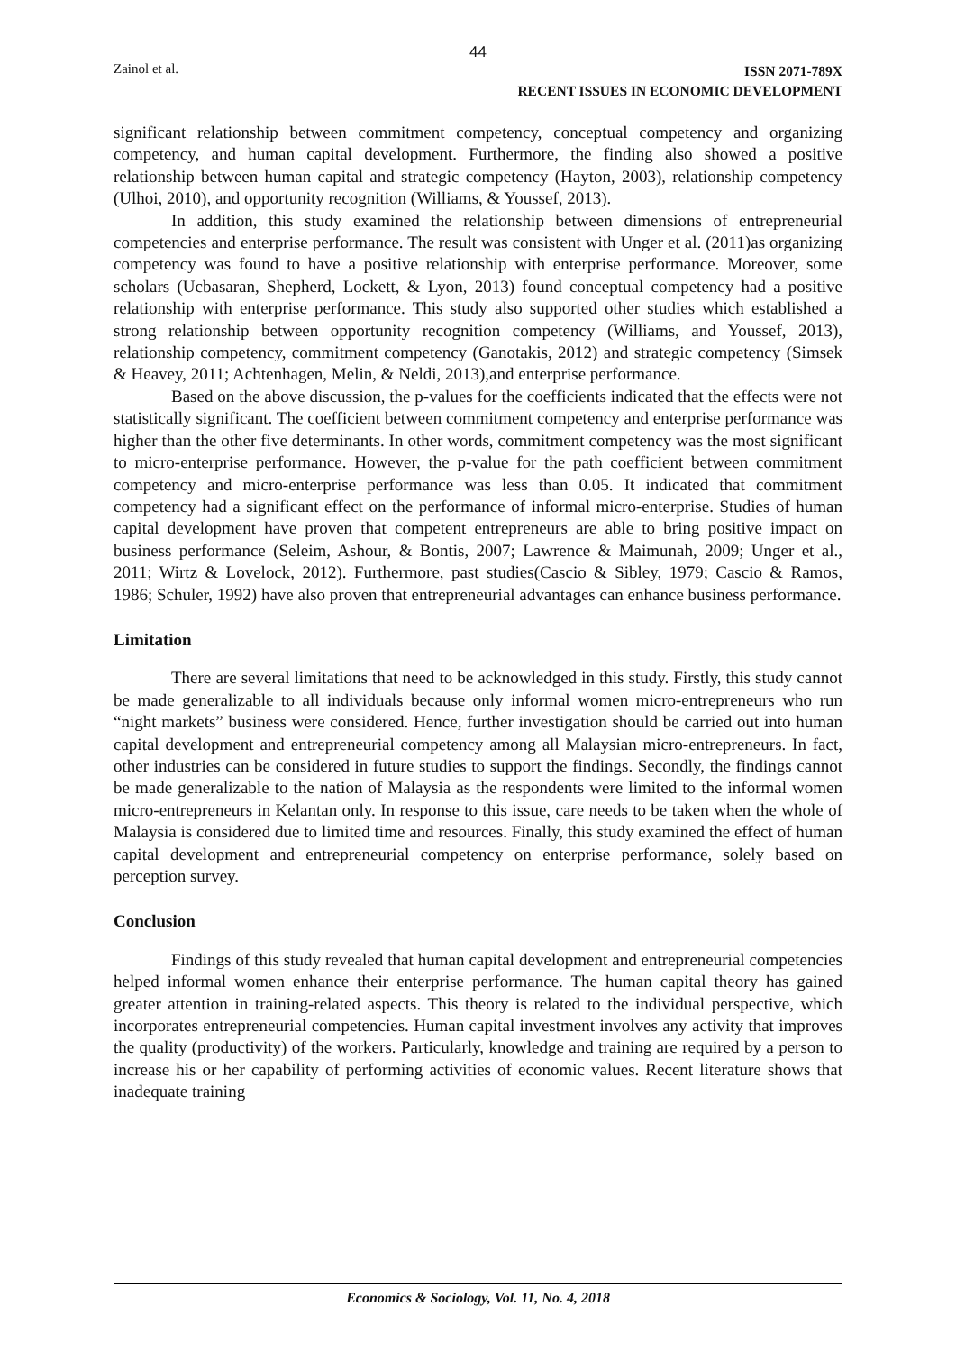44
Zainol et al.
ISSN 2071-789X
RECENT ISSUES IN ECONOMIC DEVELOPMENT
significant relationship between commitment competency, conceptual competency and organizing competency, and human capital development. Furthermore, the finding also showed a positive relationship between human capital and strategic competency (Hayton, 2003), relationship competency (Ulhoi, 2010), and opportunity recognition (Williams, & Youssef, 2013).
In addition, this study examined the relationship between dimensions of entrepreneurial competencies and enterprise performance. The result was consistent with Unger et al. (2011)as organizing competency was found to have a positive relationship with enterprise performance. Moreover, some scholars (Ucbasaran, Shepherd, Lockett, & Lyon, 2013) found conceptual competency had a positive relationship with enterprise performance. This study also supported other studies which established a strong relationship between opportunity recognition competency (Williams, and Youssef, 2013), relationship competency, commitment competency (Ganotakis, 2012) and strategic competency (Simsek & Heavey, 2011; Achtenhagen, Melin, & Neldi, 2013),and enterprise performance.
Based on the above discussion, the p-values for the coefficients indicated that the effects were not statistically significant. The coefficient between commitment competency and enterprise performance was higher than the other five determinants. In other words, commitment competency was the most significant to micro-enterprise performance. However, the p-value for the path coefficient between commitment competency and micro-enterprise performance was less than 0.05. It indicated that commitment competency had a significant effect on the performance of informal micro-enterprise. Studies of human capital development have proven that competent entrepreneurs are able to bring positive impact on business performance (Seleim, Ashour, & Bontis, 2007; Lawrence & Maimunah, 2009; Unger et al., 2011; Wirtz & Lovelock, 2012). Furthermore, past studies(Cascio & Sibley, 1979; Cascio & Ramos, 1986; Schuler, 1992) have also proven that entrepreneurial advantages can enhance business performance.
Limitation
There are several limitations that need to be acknowledged in this study. Firstly, this study cannot be made generalizable to all individuals because only informal women micro-entrepreneurs who run “night markets” business were considered. Hence, further investigation should be carried out into human capital development and entrepreneurial competency among all Malaysian micro-entrepreneurs. In fact, other industries can be considered in future studies to support the findings. Secondly, the findings cannot be made generalizable to the nation of Malaysia as the respondents were limited to the informal women micro-entrepreneurs in Kelantan only. In response to this issue, care needs to be taken when the whole of Malaysia is considered due to limited time and resources. Finally, this study examined the effect of human capital development and entrepreneurial competency on enterprise performance, solely based on perception survey.
Conclusion
Findings of this study revealed that human capital development and entrepreneurial competencies helped informal women enhance their enterprise performance. The human capital theory has gained greater attention in training-related aspects. This theory is related to the individual perspective, which incorporates entrepreneurial competencies. Human capital investment involves any activity that improves the quality (productivity) of the workers. Particularly, knowledge and training are required by a person to increase his or her capability of performing activities of economic values. Recent literature shows that inadequate training
Economics & Sociology, Vol. 11, No. 4, 2018